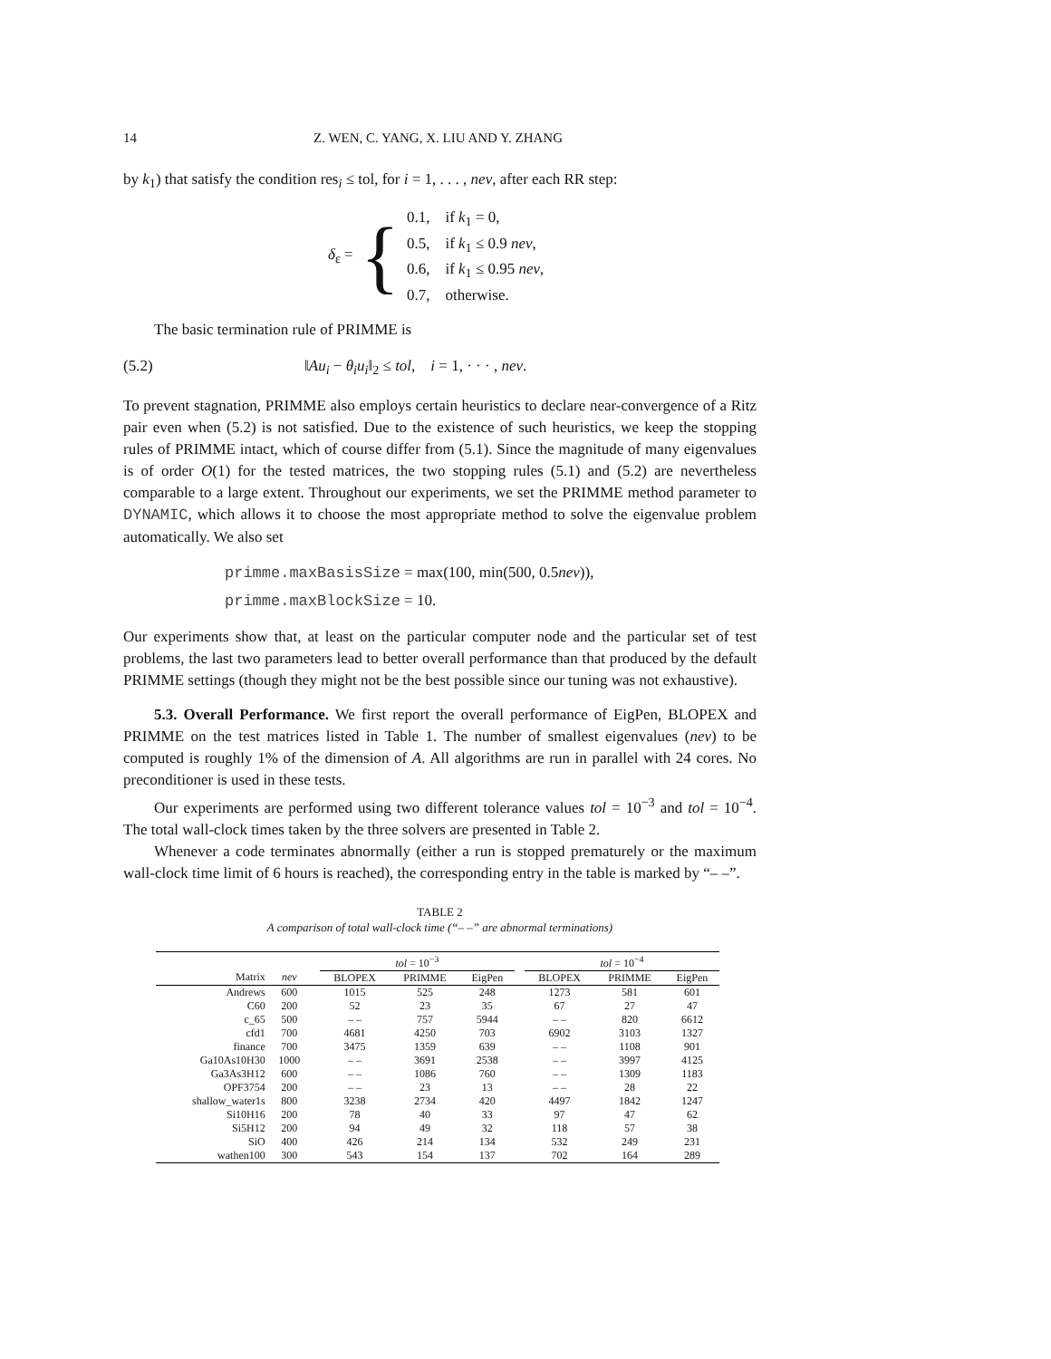14 Z. WEN, C. YANG, X. LIU AND Y. ZHANG
by k<sub>1</sub>) that satisfy the condition res<sub>i</sub> ≤ tol, for i = 1, . . . , nev, after each RR step:
δ<sub>ε</sub> = {
0.1, if k<sub>1</sub> = 0,
0.5, if k<sub>1</sub> ≤ 0.9 nev,
0.6, if k<sub>1</sub> ≤ 0.95 nev,
0.7, otherwise.
The basic termination rule of PRIMME is
(5.2) ‖Au<sub>i</sub> − θ<sub>i</sub>u<sub>i</sub>‖<sub>2</sub> ≤ tol, i = 1, · · · , nev.
To prevent stagnation, PRIMME also employs certain heuristics to declare near-convergence of a Ritz pair even when (5.2) is not satisfied. Due to the existence of such heuristics, we keep the stopping rules of PRIMME intact, which of course differ from (5.1). Since the magnitude of many eigenvalues is of order O(1) for the tested matrices, the two stopping rules (5.1) and (5.2) are nevertheless comparable to a large extent. Throughout our experiments, we set the PRIMME method parameter to DYNAMIC, which allows it to choose the most appropriate method to solve the eigenvalue problem automatically. We also set
primme.maxBasisSize = max(100, min(500, 0.5nev)),
primme.maxBlockSize = 10.
Our experiments show that, at least on the particular computer node and the particular set of test problems, the last two parameters lead to better overall performance than that produced by the default PRIMME settings (though they might not be the best possible since our tuning was not exhaustive).
5.3. Overall Performance. We first report the overall performance of EigPen, BLOPEX and PRIMME on the test matrices listed in Table 1. The number of smallest eigenvalues (nev) to be computed is roughly 1% of the dimension of A. All algorithms are run in parallel with 24 cores. No preconditioner is used in these tests.
Our experiments are performed using two different tolerance values tol = 10<sup>−3</sup> and tol = 10<sup>−4</sup>. The total wall-clock times taken by the three solvers are presented in Table 2.
Whenever a code terminates abnormally (either a run is stopped prematurely or the maximum wall-clock time limit of 6 hours is reached), the corresponding entry in the table is marked by “– –”.
TABLE 2
A comparison of total wall-clock time (“– –” are abnormal terminations)
| | | | tol = 10<sup>−3</sup> | | | | tol = 10<sup>−4</sup> | | |
| --- | --- | --- | --- | --- | --- | --- | --- | --- | --- |
| Matrix | nev | | BLOPEX | PRIMME | EigPen | | BLOPEX | PRIMME | EigPen |
| Andrews | 600 | | 1015 | 525 | 248 | | 1273 | 581 | 601 |
| C60 | 200 | | 52 | 23 | 35 | | 67 | 27 | 47 |
| c_65 | 500 | | – – | 757 | 5944 | | – – | 820 | 6612 |
| cfd1 | 700 | | 4681 | 4250 | 703 | | 6902 | 3103 | 1327 |
| finance | 700 | | 3475 | 1359 | 639 | | – – | 1108 | 901 |
| Ga10As10H30 | 1000 | | – – | 3691 | 2538 | | – – | 3997 | 4125 |
| Ga3As3H12 | 600 | | – – | 1086 | 760 | | – – | 1309 | 1183 |
| OPF3754 | 200 | | – – | 23 | 13 | | – – | 28 | 22 |
| shallow_water1s | 800 | | 3238 | 2734 | 420 | | 4497 | 1842 | 1247 |
| Si10H16 | 200 | | 78 | 40 | 33 | | 97 | 47 | 62 |
| Si5H12 | 200 | | 94 | 49 | 32 | | 118 | 57 | 38 |
| SiO | 400 | | 426 | 214 | 134 | | 532 | 249 | 231 |
| wathen100 | 300 | | 543 | 154 | 137 | | 702 | 164 | 289 |